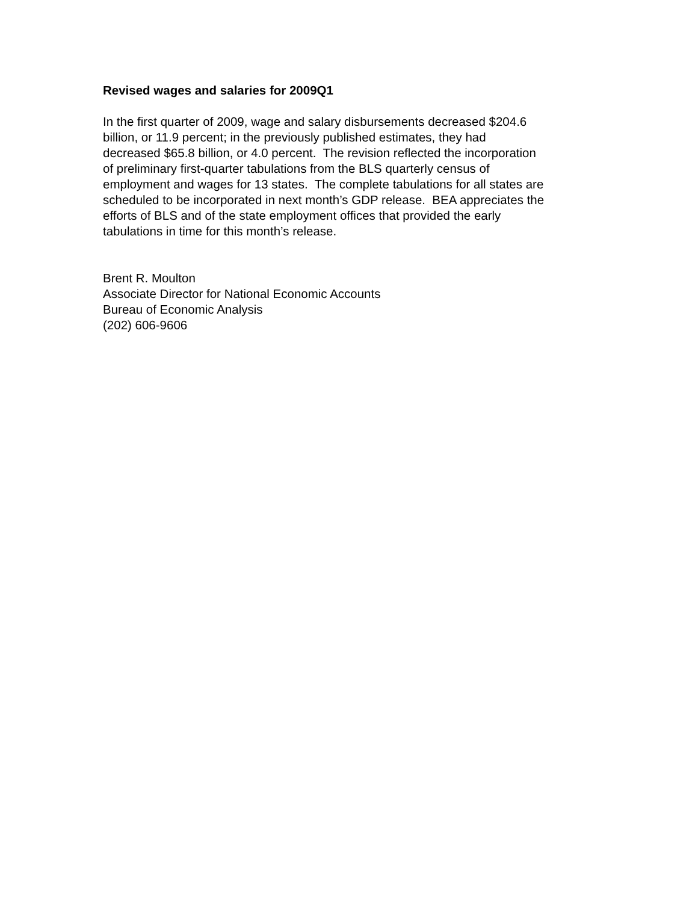Revised wages and salaries for 2009Q1
In the first quarter of 2009, wage and salary disbursements decreased $204.6
billion, or 11.9 percent; in the previously published estimates, they had
decreased $65.8 billion, or 4.0 percent. The revision reflected the incorporation
of preliminary first-quarter tabulations from the BLS quarterly census of
employment and wages for 13 states. The complete tabulations for all states are
scheduled to be incorporated in next month’s GDP release. BEA appreciates the
efforts of BLS and of the state employment offices that provided the early
tabulations in time for this month’s release.
Brent R. Moulton
Associate Director for National Economic Accounts
Bureau of Economic Analysis
(202) 606-9606